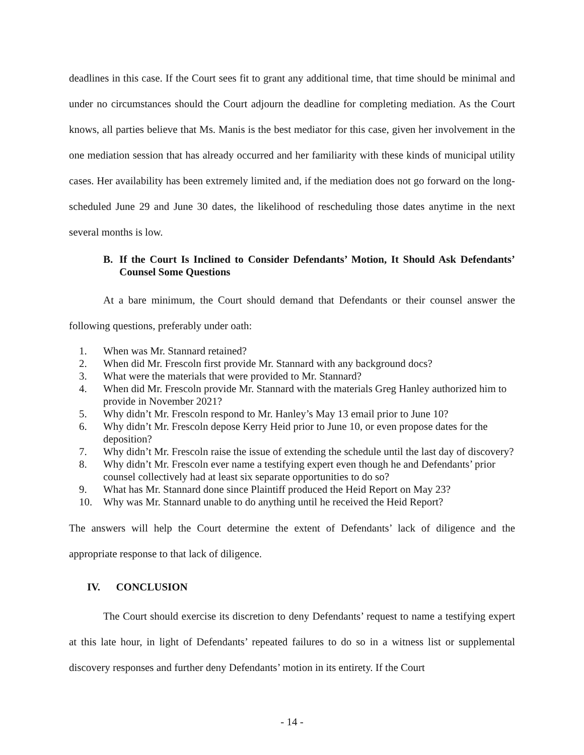deadlines in this case. If the Court sees fit to grant any additional time, that time should be minimal and under no circumstances should the Court adjourn the deadline for completing mediation. As the Court knows, all parties believe that Ms. Manis is the best mediator for this case, given her involvement in the one mediation session that has already occurred and her familiarity with these kinds of municipal utility cases. Her availability has been extremely limited and, if the mediation does not go forward on the long-scheduled June 29 and June 30 dates, the likelihood of rescheduling those dates anytime in the next several months is low.
B. If the Court Is Inclined to Consider Defendants’ Motion, It Should Ask Defendants’ Counsel Some Questions
At a bare minimum, the Court should demand that Defendants or their counsel answer the following questions, preferably under oath:
1. When was Mr. Stannard retained?
2. When did Mr. Frescoln first provide Mr. Stannard with any background docs?
3. What were the materials that were provided to Mr. Stannard?
4. When did Mr. Frescoln provide Mr. Stannard with the materials Greg Hanley authorized him to provide in November 2021?
5. Why didn’t Mr. Frescoln respond to Mr. Hanley’s May 13 email prior to June 10?
6. Why didn’t Mr. Frescoln depose Kerry Heid prior to June 10, or even propose dates for the deposition?
7. Why didn’t Mr. Frescoln raise the issue of extending the schedule until the last day of discovery?
8. Why didn’t Mr. Frescoln ever name a testifying expert even though he and Defendants’ prior counsel collectively had at least six separate opportunities to do so?
9. What has Mr. Stannard done since Plaintiff produced the Heid Report on May 23?
10. Why was Mr. Stannard unable to do anything until he received the Heid Report?
The answers will help the Court determine the extent of Defendants’ lack of diligence and the appropriate response to that lack of diligence.
IV. CONCLUSION
The Court should exercise its discretion to deny Defendants’ request to name a testifying expert at this late hour, in light of Defendants’ repeated failures to do so in a witness list or supplemental discovery responses and further deny Defendants’ motion in its entirety. If the Court
- 14 -